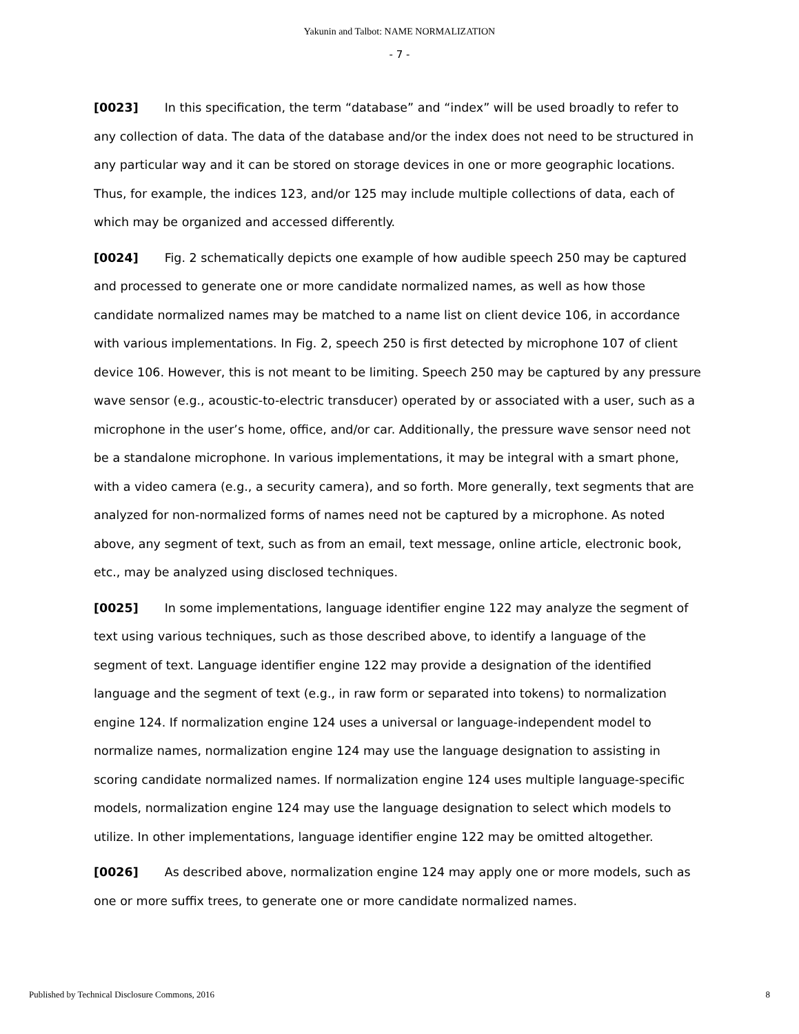Yakunin and Talbot: NAME NORMALIZATION
- 7 -
[0023] In this specification, the term “database” and “index” will be used broadly to refer to any collection of data. The data of the database and/or the index does not need to be structured in any particular way and it can be stored on storage devices in one or more geographic locations. Thus, for example, the indices 123, and/or 125 may include multiple collections of data, each of which may be organized and accessed differently.
[0024] Fig. 2 schematically depicts one example of how audible speech 250 may be captured and processed to generate one or more candidate normalized names, as well as how those candidate normalized names may be matched to a name list on client device 106, in accordance with various implementations. In Fig. 2, speech 250 is first detected by microphone 107 of client device 106. However, this is not meant to be limiting. Speech 250 may be captured by any pressure wave sensor (e.g., acoustic-to-electric transducer) operated by or associated with a user, such as a microphone in the user’s home, office, and/or car. Additionally, the pressure wave sensor need not be a standalone microphone. In various implementations, it may be integral with a smart phone, with a video camera (e.g., a security camera), and so forth. More generally, text segments that are analyzed for non-normalized forms of names need not be captured by a microphone. As noted above, any segment of text, such as from an email, text message, online article, electronic book, etc., may be analyzed using disclosed techniques.
[0025] In some implementations, language identifier engine 122 may analyze the segment of text using various techniques, such as those described above, to identify a language of the segment of text. Language identifier engine 122 may provide a designation of the identified language and the segment of text (e.g., in raw form or separated into tokens) to normalization engine 124. If normalization engine 124 uses a universal or language-independent model to normalize names, normalization engine 124 may use the language designation to assisting in scoring candidate normalized names. If normalization engine 124 uses multiple language-specific models, normalization engine 124 may use the language designation to select which models to utilize. In other implementations, language identifier engine 122 may be omitted altogether.
[0026] As described above, normalization engine 124 may apply one or more models, such as one or more suffix trees, to generate one or more candidate normalized names.
Published by Technical Disclosure Commons, 2016 8